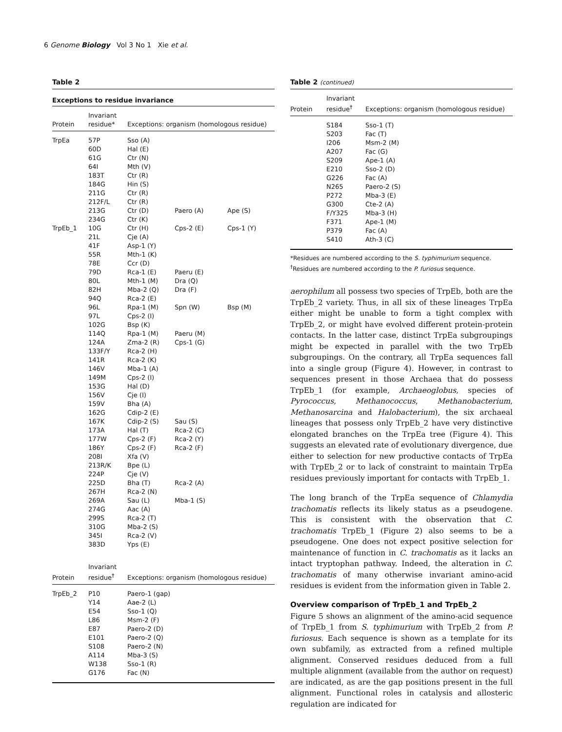6 Genome Biology Vol 3 No 1 Xie et al.
Table 2
Exceptions to residue invariance
| Protein | Invariant residue* | Exceptions: organism (homologous residue) | | |
| --- | --- | --- | --- | --- |
| TrpEa | 57P | Sso (A) | | |
| | 60D | Hal (E) | | |
| | 61G | Ctr (N) | | |
| | 64I | Mth (V) | | |
| | 183T | Ctr (R) | | |
| | 184G | Hin (S) | | |
| | 211G | Ctr (R) | | |
| | 212F/L | Ctr (R) | | |
| | 213G | Ctr (D) | Paero (A) | Ape (S) |
| | 234G | Ctr (K) | | |
| TrpEb_1 | 10G | Ctr (H) | Cps-2 (E) | Cps-1 (Y) |
| | 21L | Cje (A) | | |
| | 41F | Asp-1 (Y) | | |
| | 55R | Mth-1 (K) | | |
| | 78E | Ccr (D) | | |
| | 79D | Rca-1 (E) | Paeru (E) | |
| | 80L | Mth-1 (M) | Dra (Q) | |
| | 82H | Mba-2 (Q) | Dra (F) | |
| | 94Q | Rca-2 (E) | | |
| | 96L | Rpa-1 (M) | Spn (W) | Bsp (M) |
| | 97L | Cps-2 (I) | | |
| | 102G | Bsp (K) | | |
| | 114Q | Rpa-1 (M) | Paeru (M) | |
| | 124A | Zma-2 (R) | Cps-1 (G) | |
| | 133F/Y | Rca-2 (H) | | |
| | 141R | Rca-2 (K) | | |
| | 146V | Mba-1 (A) | | |
| | 149M | Cps-2 (I) | | |
| | 153G | Hal (D) | | |
| | 156V | Cje (I) | | |
| | 159V | Bha (A) | | |
| | 162G | Cdip-2 (E) | | |
| | 167K | Cdip-2 (S) | Sau (S) | |
| | 173A | Hal (T) | Rca-2 (C) | |
| | 177W | Cps-2 (F) | Rca-2 (Y) | |
| | 186Y | Cps-2 (F) | Rca-2 (F) | |
| | 208I | Xfa (V) | | |
| | 213R/K | Bpe (L) | | |
| | 224P | Cje (V) | | |
| | 225D | Bha (T) | Rca-2 (A) | |
| | 267H | Rca-2 (N) | | |
| | 269A | Sau (L) | Mba-1 (S) | |
| | 274G | Aac (A) | | |
| | 299S | Rca-2 (T) | | |
| | 310G | Mba-2 (S) | | |
| | 345I | Rca-2 (V) | | |
| | 383D | Yps (E) | | |
| Protein | Invariant residue<sup>†</sup> | Exceptions: organism (homologous residue) | | |
| TrpEb_2 | P10 | Paero-1 (gap) | | |
| | Y14 | Aae-2 (L) | | |
| | E54 | Sso-1 (Q) | | |
| | L86 | Msm-2 (F) | | |
| | E87 | Paero-2 (D) | | |
| | E101 | Paero-2 (Q) | | |
| | S108 | Paero-2 (N) | | |
| | A114 | Mba-3 (S) | | |
| | W138 | Sso-1 (R) | | |
| | G176 | Fac (N) | | |
Table 2 (continued)
| Protein | Invariant residue<sup>†</sup> | Exceptions: organism (homologous residue) |
| --- | --- | --- |
| | S184 | Sso-1 (T) |
| | S203 | Fac (T) |
| | I206 | Msm-2 (M) |
| | A207 | Fac (G) |
| | S209 | Ape-1 (A) |
| | E210 | Sso-2 (D) |
| | G226 | Fac (A) |
| | N265 | Paero-2 (S) |
| | P272 | Mba-3 (E) |
| | G300 | Cte-2 (A) |
| | F/Y325 | Mba-3 (H) |
| | F371 | Ape-1 (M) |
| | P379 | Fac (A) |
| | S410 | Ath-3 (C) |
*Residues are numbered according to the S. typhimurium sequence.
<sup>†</sup> Residues are numbered according to the P. furiosus sequence.
aerophilum all possess two species of TrpEb, both are the TrpEb_2 variety. Thus, in all six of these lineages TrpEa either might be unable to form a tight complex with TrpEb_2, or might have evolved different protein-protein contacts. In the latter case, distinct TrpEa subgroupings might be expected in parallel with the two TrpEb subgroupings. On the contrary, all TrpEa sequences fall into a single group (Figure 4). However, in contrast to sequences present in those Archaea that do possess TrpEb_1 (for example, Archaeoglobus, species of Pyrococcus, Methanococcus, Methanobacterium, Methanosarcina and Halobacterium), the six archaeal lineages that possess only TrpEb_2 have very distinctive elongated branches on the TrpEa tree (Figure 4). This suggests an elevated rate of evolutionary divergence, due either to selection for new productive contacts of TrpEa with TrpEb_2 or to lack of constraint to maintain TrpEa residues previously important for contacts with TrpEb_1.
The long branch of the TrpEa sequence of Chlamydia trachomatis reflects its likely status as a pseudogene. This is consistent with the observation that C. trachomatis TrpEb_1 (Figure 2) also seems to be a pseudogene. One does not expect positive selection for maintenance of function in C. trachomatis as it lacks an intact tryptophan pathway. Indeed, the alteration in C. trachomatis of many otherwise invariant amino-acid residues is evident from the information given in Table 2.
Overview comparison of TrpEb_1 and TrpEb_2
Figure 5 shows an alignment of the amino-acid sequence of TrpEb_1 from S. typhimurium with TrpEb_2 from P. furiosus. Each sequence is shown as a template for its own subfamily, as extracted from a refined multiple alignment. Conserved residues deduced from a full multiple alignment (available from the author on request) are indicated, as are the gap positions present in the full alignment. Functional roles in catalysis and allosteric regulation are indicated for